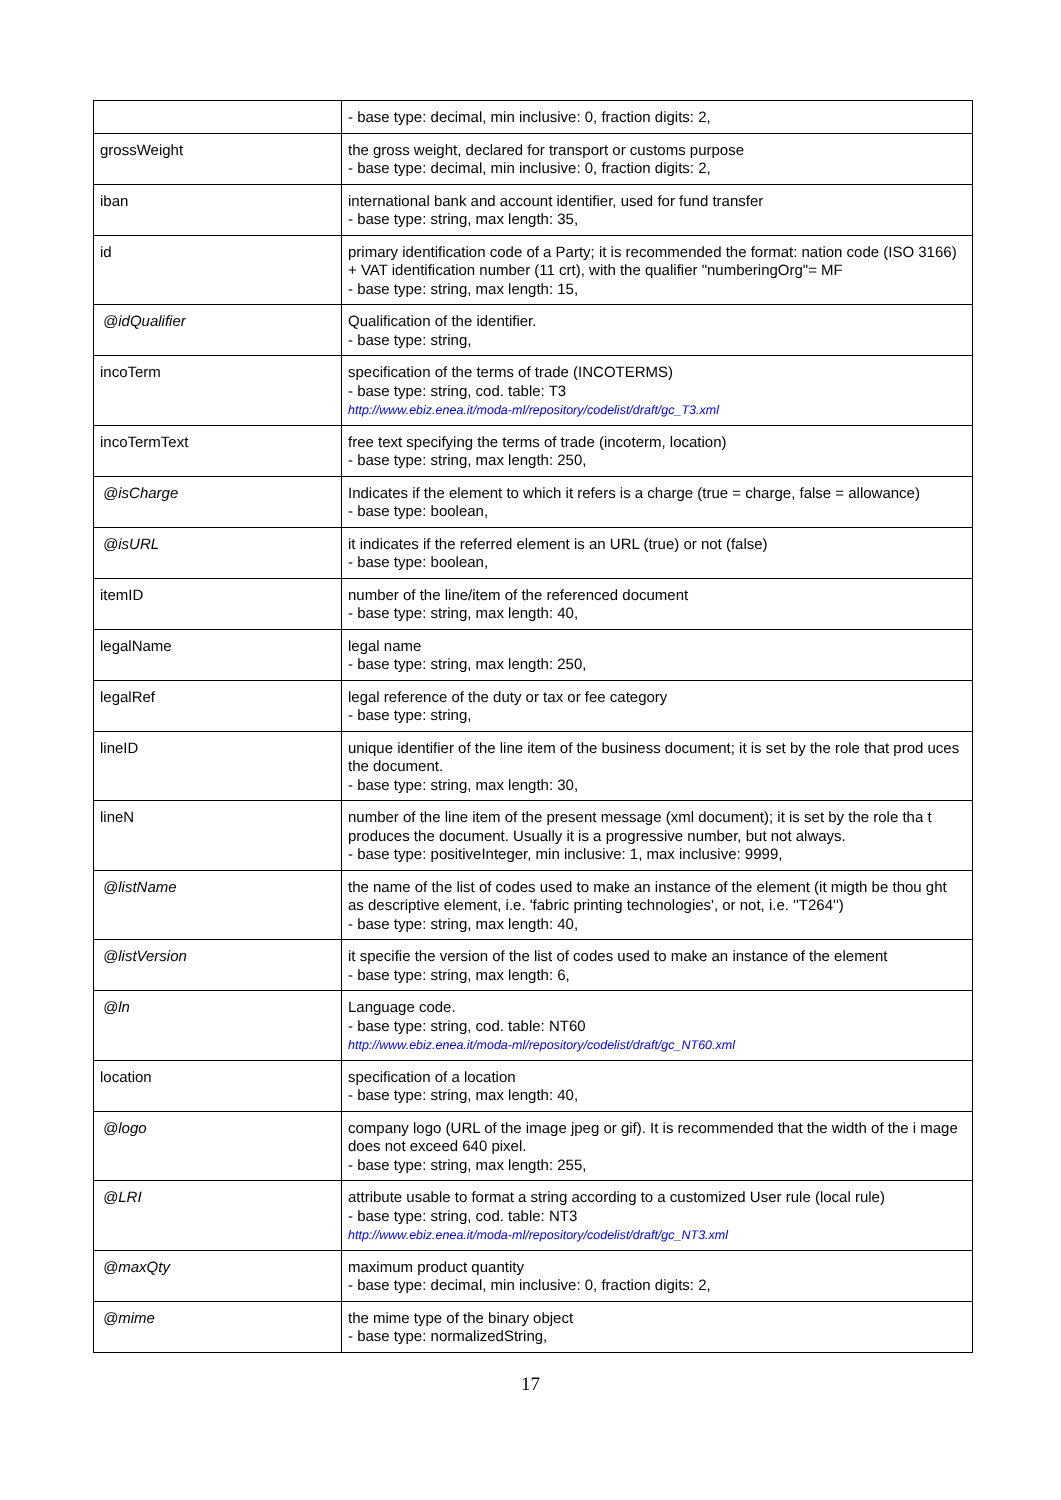| | - base type: decimal, min inclusive: 0, fraction digits: 2, |
| grossWeight | the gross weight, declared for transport or customs purpose - base type: decimal, min inclusive: 0, fraction digits: 2, |
| iban | international bank and account identifier, used for fund transfer - base type: string, max length: 35, |
| id | primary identification code of a Party; it is recommended the format: nation code (ISO 3166) + VAT identification number (11 crt), with the qualifier "numberingOrg"= MF - base type: string, max length: 15, |
| @idQualifier | Qualification of the identifier. - base type: string, |
| incoTerm | specification of the terms of trade (INCOTERMS) - base type: string, cod. table: T3 http://www.ebiz.enea.it/moda-ml/repository/codelist/draft/gc_T3.xml |
| incoTermText | free text specifying the terms of trade (incoterm, location) - base type: string, max length: 250, |
| @isCharge | Indicates if the element to which it refers is a charge (true = charge, false = allowance) - base type: boolean, |
| @isURL | it indicates if the referred element is an URL (true) or not (false) - base type: boolean, |
| itemID | number of the line/item of the referenced document - base type: string, max length: 40, |
| legalName | legal name - base type: string, max length: 250, |
| legalRef | legal reference of the duty or tax or fee category - base type: string, |
| lineID | unique identifier of the line item of the business document; it is set by the role that prod uces the document. - base type: string, max length: 30, |
| lineN | number of the line item of the present message (xml document); it is set by the role tha t produces the document. Usually it is a progressive number, but not always. - base type: positiveInteger, min inclusive: 1, max inclusive: 9999, |
| @listName | the name of the list of codes used to make an instance of the element (it migth be thou ght as descriptive element, i.e. 'fabric printing technologies', or not, i.e. ''T264'') - base type: string, max length: 40, |
| @listVersion | it specifie the version of the list of codes used to make an instance of the element - base type: string, max length: 6, |
| @ln | Language code. - base type: string, cod. table: NT60 http://www.ebiz.enea.it/moda-ml/repository/codelist/draft/gc_NT60.xml |
| location | specification of a location - base type: string, max length: 40, |
| @logo | company logo (URL of the image jpeg or gif). It is recommended that the width of the i mage does not exceed 640 pixel. - base type: string, max length: 255, |
| @LRI | attribute usable to format a string according to a customized User rule (local rule) - base type: string, cod. table: NT3 http://www.ebiz.enea.it/moda-ml/repository/codelist/draft/gc_NT3.xml |
| @maxQty | maximum product quantity - base type: decimal, min inclusive: 0, fraction digits: 2, |
| @mime | the mime type of the binary object - base type: normalizedString, |
17